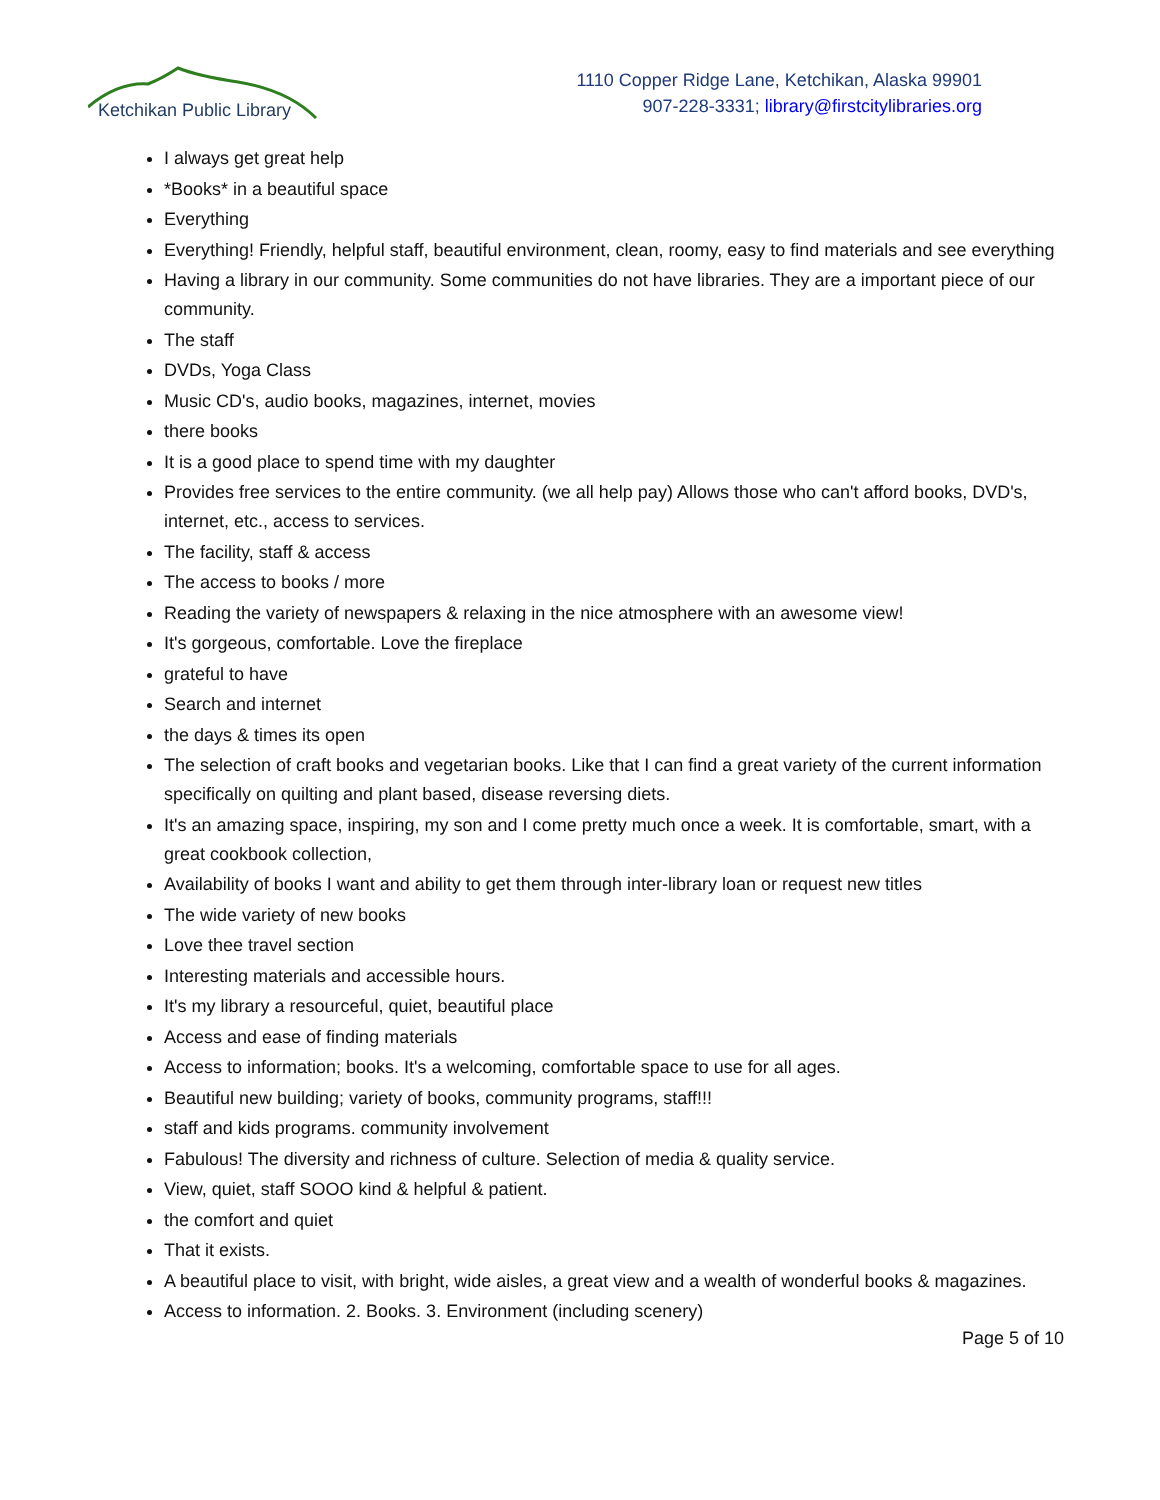Ketchikan Public Library
1110 Copper Ridge Lane, Ketchikan, Alaska 99901
907-228-3331; library@firstcitylibraries.org
I always get great help
*Books* in a beautiful space
Everything
Everything! Friendly, helpful staff, beautiful environment, clean, roomy, easy to find materials and see everything
Having a library in our community. Some communities do not have libraries. They are a important piece of our community.
The staff
DVDs, Yoga Class
Music CD's, audio books, magazines, internet, movies
there books
It is a good place to spend time with my daughter
Provides free services to the entire community. (we all help pay) Allows those who can't afford books, DVD's, internet, etc., access to services.
The facility, staff & access
The access to books / more
Reading the variety of newspapers & relaxing in the nice atmosphere with an awesome view!
It's gorgeous, comfortable. Love the fireplace
grateful to have
Search and internet
the days & times its open
The selection of craft books and vegetarian books. Like that I can find a great variety of the current information specifically on quilting and plant based, disease reversing diets.
It's an amazing space, inspiring, my son and I come pretty much once a week. It is comfortable, smart, with a great cookbook collection,
Availability of books I want and ability to get them through inter-library loan or request new titles
The wide variety of new books
Love thee travel section
Interesting materials and accessible hours.
It's my library a resourceful, quiet, beautiful place
Access and ease of finding materials
Access to information; books. It's a welcoming, comfortable space to use for all ages.
Beautiful new building; variety of books, community programs, staff!!!
staff and kids programs. community involvement
Fabulous! The diversity and richness of culture. Selection of media & quality service.
View, quiet, staff SOOO kind & helpful & patient.
the comfort and quiet
That it exists.
A beautiful place to visit, with bright, wide aisles, a great view and a wealth of wonderful books & magazines.
Access to information. 2. Books. 3. Environment (including scenery)
Page 5 of 10